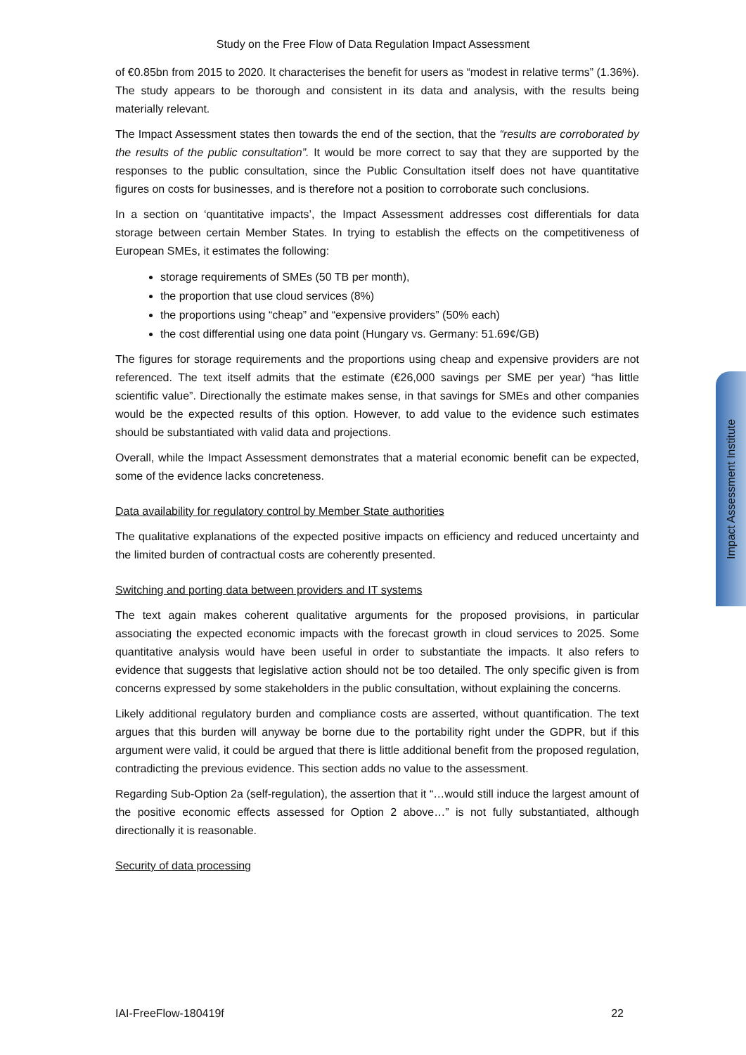Study on the Free Flow of Data Regulation Impact Assessment
of €0.85bn from 2015 to 2020. It characterises the benefit for users as “modest in relative terms” (1.36%). The study appears to be thorough and consistent in its data and analysis, with the results being materially relevant.
The Impact Assessment states then towards the end of the section, that the “results are corroborated by the results of the public consultation”. It would be more correct to say that they are supported by the responses to the public consultation, since the Public Consultation itself does not have quantitative figures on costs for businesses, and is therefore not a position to corroborate such conclusions.
In a section on ‘quantitative impacts’, the Impact Assessment addresses cost differentials for data storage between certain Member States. In trying to establish the effects on the competitiveness of European SMEs, it estimates the following:
storage requirements of SMEs (50 TB per month),
the proportion that use cloud services (8%)
the proportions using “cheap” and “expensive providers” (50% each)
the cost differential using one data point (Hungary vs. Germany: 51.69¢/GB)
The figures for storage requirements and the proportions using cheap and expensive providers are not referenced. The text itself admits that the estimate (€26,000 savings per SME per year) “has little scientific value”. Directionally the estimate makes sense, in that savings for SMEs and other companies would be the expected results of this option. However, to add value to the evidence such estimates should be substantiated with valid data and projections.
Overall, while the Impact Assessment demonstrates that a material economic benefit can be expected, some of the evidence lacks concreteness.
Data availability for regulatory control by Member State authorities
The qualitative explanations of the expected positive impacts on efficiency and reduced uncertainty and the limited burden of contractual costs are coherently presented.
Switching and porting data between providers and IT systems
The text again makes coherent qualitative arguments for the proposed provisions, in particular associating the expected economic impacts with the forecast growth in cloud services to 2025. Some quantitative analysis would have been useful in order to substantiate the impacts. It also refers to evidence that suggests that legislative action should not be too detailed. The only specific given is from concerns expressed by some stakeholders in the public consultation, without explaining the concerns.
Likely additional regulatory burden and compliance costs are asserted, without quantification. The text argues that this burden will anyway be borne due to the portability right under the GDPR, but if this argument were valid, it could be argued that there is little additional benefit from the proposed regulation, contradicting the previous evidence. This section adds no value to the assessment.
Regarding Sub-Option 2a (self-regulation), the assertion that it “…would still induce the largest amount of the positive economic effects assessed for Option 2 above…” is not fully substantiated, although directionally it is reasonable.
Security of data processing
Impact Assessment Institute
IAI-FreeFlow-180419f 22